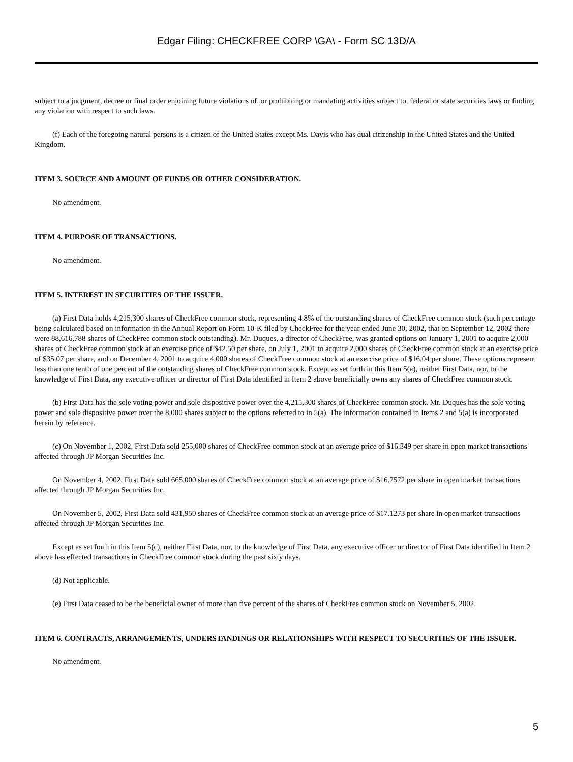Edgar Filing: CHECKFREE CORP \GA\ - Form SC 13D/A
subject to a judgment, decree or final order enjoining future violations of, or prohibiting or mandating activities subject to, federal or state securities laws or finding any violation with respect to such laws.
(f) Each of the foregoing natural persons is a citizen of the United States except Ms. Davis who has dual citizenship in the United States and the United Kingdom.
ITEM 3. SOURCE AND AMOUNT OF FUNDS OR OTHER CONSIDERATION.
No amendment.
ITEM 4. PURPOSE OF TRANSACTIONS.
No amendment.
ITEM 5. INTEREST IN SECURITIES OF THE ISSUER.
(a) First Data holds 4,215,300 shares of CheckFree common stock, representing 4.8% of the outstanding shares of CheckFree common stock (such percentage being calculated based on information in the Annual Report on Form 10-K filed by CheckFree for the year ended June 30, 2002, that on September 12, 2002 there were 88,616,788 shares of CheckFree common stock outstanding). Mr. Duques, a director of CheckFree, was granted options on January 1, 2001 to acquire 2,000 shares of CheckFree common stock at an exercise price of $42.50 per share, on July 1, 2001 to acquire 2,000 shares of CheckFree common stock at an exercise price of $35.07 per share, and on December 4, 2001 to acquire 4,000 shares of CheckFree common stock at an exercise price of $16.04 per share. These options represent less than one tenth of one percent of the outstanding shares of CheckFree common stock. Except as set forth in this Item 5(a), neither First Data, nor, to the knowledge of First Data, any executive officer or director of First Data identified in Item 2 above beneficially owns any shares of CheckFree common stock.
(b) First Data has the sole voting power and sole dispositive power over the 4,215,300 shares of CheckFree common stock. Mr. Duques has the sole voting power and sole dispositive power over the 8,000 shares subject to the options referred to in 5(a). The information contained in Items 2 and 5(a) is incorporated herein by reference.
(c) On November 1, 2002, First Data sold 255,000 shares of CheckFree common stock at an average price of $16.349 per share in open market transactions affected through JP Morgan Securities Inc.
On November 4, 2002, First Data sold 665,000 shares of CheckFree common stock at an average price of $16.7572 per share in open market transactions affected through JP Morgan Securities Inc.
On November 5, 2002, First Data sold 431,950 shares of CheckFree common stock at an average price of $17.1273 per share in open market transactions affected through JP Morgan Securities Inc.
Except as set forth in this Item 5(c), neither First Data, nor, to the knowledge of First Data, any executive officer or director of First Data identified in Item 2 above has effected transactions in CheckFree common stock during the past sixty days.
(d) Not applicable.
(e) First Data ceased to be the beneficial owner of more than five percent of the shares of CheckFree common stock on November 5, 2002.
ITEM 6. CONTRACTS, ARRANGEMENTS, UNDERSTANDINGS OR RELATIONSHIPS WITH RESPECT TO SECURITIES OF THE ISSUER.
No amendment.
5